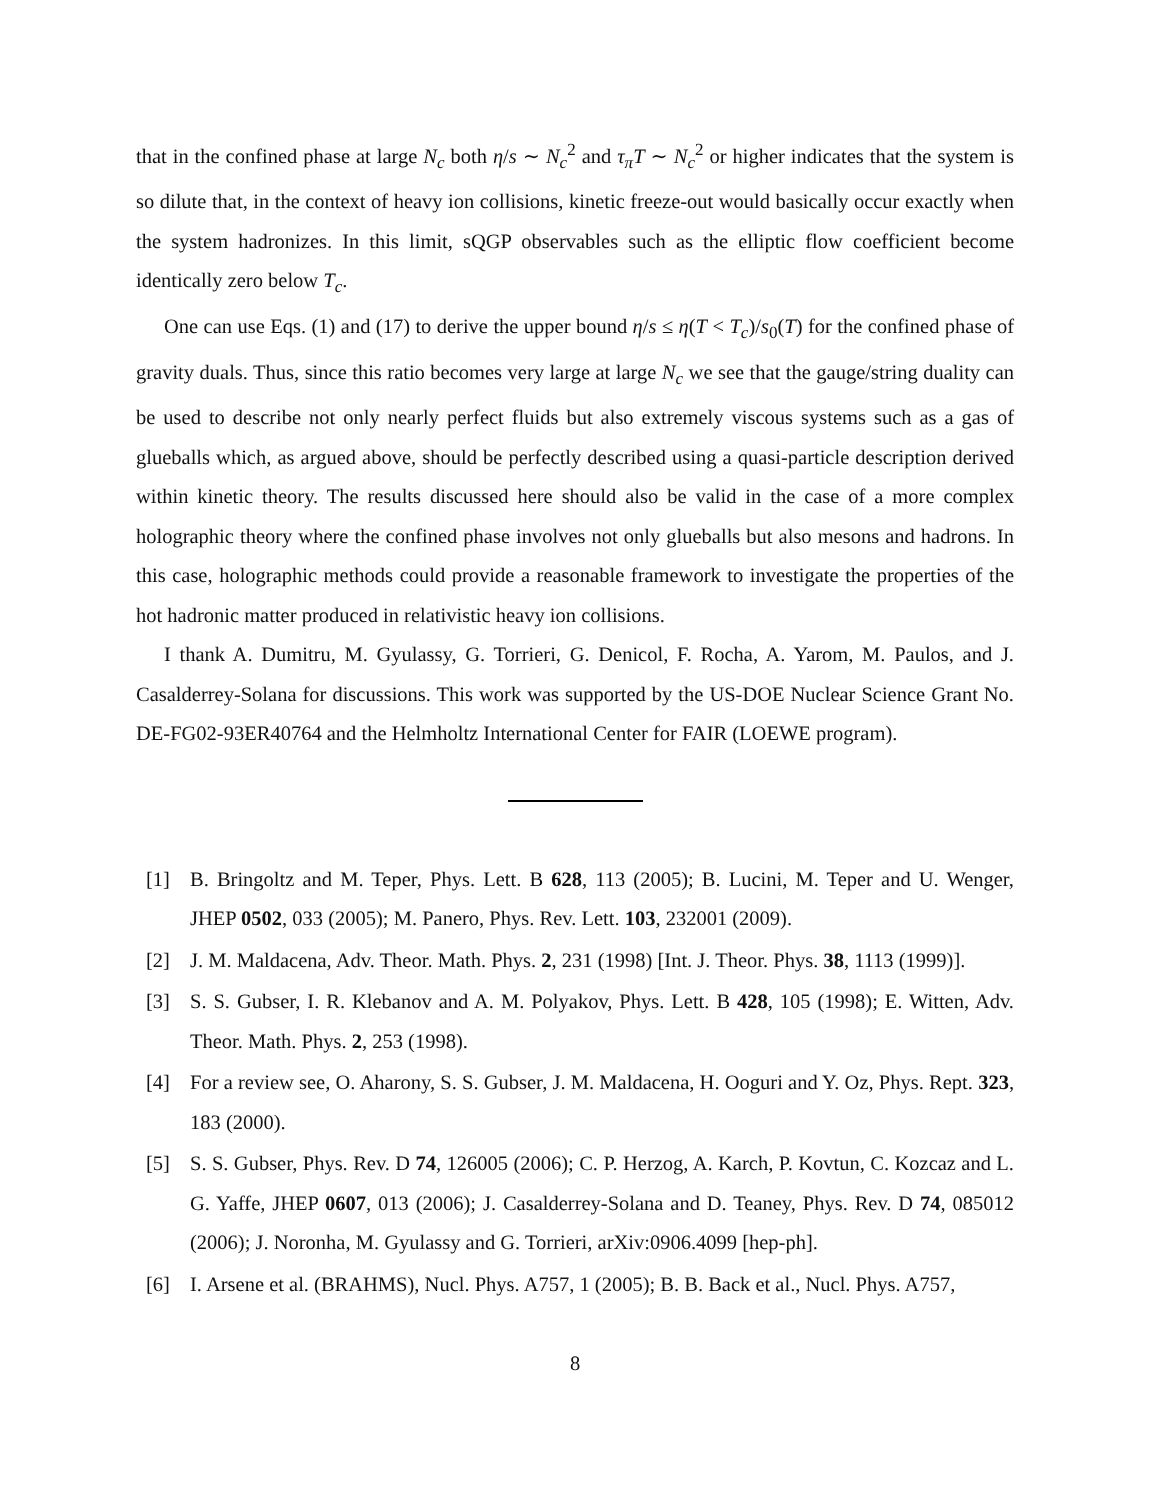that in the confined phase at large N<sub>c</sub> both η/s ∼ N<sub>c</sub><sup>2</sup> and τ<sub>π</sub>T ∼ N<sub>c</sub><sup>2</sup> or higher indicates that the system is so dilute that, in the context of heavy ion collisions, kinetic freeze-out would basically occur exactly when the system hadronizes. In this limit, sQGP observables such as the elliptic flow coefficient become identically zero below T<sub>c</sub>.
One can use Eqs. (1) and (17) to derive the upper bound η/s ≤ η(T < T<sub>c</sub>)/s<sub>0</sub>(T) for the confined phase of gravity duals. Thus, since this ratio becomes very large at large N<sub>c</sub> we see that the gauge/string duality can be used to describe not only nearly perfect fluids but also extremely viscous systems such as a gas of glueballs which, as argued above, should be perfectly described using a quasi-particle description derived within kinetic theory. The results discussed here should also be valid in the case of a more complex holographic theory where the confined phase involves not only glueballs but also mesons and hadrons. In this case, holographic methods could provide a reasonable framework to investigate the properties of the hot hadronic matter produced in relativistic heavy ion collisions.
I thank A. Dumitru, M. Gyulassy, G. Torrieri, G. Denicol, F. Rocha, A. Yarom, M. Paulos, and J. Casalderrey-Solana for discussions. This work was supported by the US-DOE Nuclear Science Grant No. DE-FG02-93ER40764 and the Helmholtz International Center for FAIR (LOEWE program).
[1] B. Bringoltz and M. Teper, Phys. Lett. B 628, 113 (2005); B. Lucini, M. Teper and U. Wenger, JHEP 0502, 033 (2005); M. Panero, Phys. Rev. Lett. 103, 232001 (2009).
[2] J. M. Maldacena, Adv. Theor. Math. Phys. 2, 231 (1998) [Int. J. Theor. Phys. 38, 1113 (1999)].
[3] S. S. Gubser, I. R. Klebanov and A. M. Polyakov, Phys. Lett. B 428, 105 (1998); E. Witten, Adv. Theor. Math. Phys. 2, 253 (1998).
[4] For a review see, O. Aharony, S. S. Gubser, J. M. Maldacena, H. Ooguri and Y. Oz, Phys. Rept. 323, 183 (2000).
[5] S. S. Gubser, Phys. Rev. D 74, 126005 (2006); C. P. Herzog, A. Karch, P. Kovtun, C. Kozcaz and L. G. Yaffe, JHEP 0607, 013 (2006); J. Casalderrey-Solana and D. Teaney, Phys. Rev. D 74, 085012 (2006); J. Noronha, M. Gyulassy and G. Torrieri, arXiv:0906.4099 [hep-ph].
[6] I. Arsene et al. (BRAHMS), Nucl. Phys. A757, 1 (2005); B. B. Back et al., Nucl. Phys. A757,
8